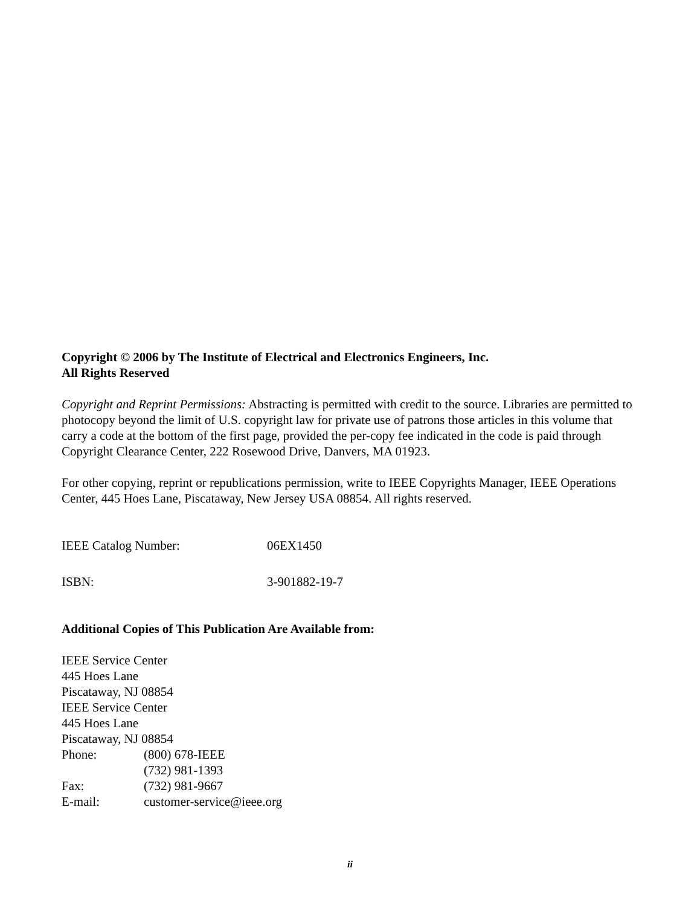Copyright © 2006 by The Institute of Electrical and Electronics Engineers, Inc.
All Rights Reserved
Copyright and Reprint Permissions: Abstracting is permitted with credit to the source. Libraries are permitted to photocopy beyond the limit of U.S. copyright law for private use of patrons those articles in this volume that carry a code at the bottom of the first page, provided the per-copy fee indicated in the code is paid through Copyright Clearance Center, 222 Rosewood Drive, Danvers, MA 01923.
For other copying, reprint or republications permission, write to IEEE Copyrights Manager, IEEE Operations Center, 445 Hoes Lane, Piscataway, New Jersey USA 08854. All rights reserved.
IEEE Catalog Number: 06EX1450
ISBN: 3-901882-19-7
Additional Copies of This Publication Are Available from:
IEEE Service Center
445 Hoes Lane
Piscataway, NJ 08854
IEEE Service Center
445 Hoes Lane
Piscataway, NJ 08854
Phone: (800) 678-IEEE
(732) 981-1393
Fax: (732) 981-9667
E-mail: customer-service@ieee.org
ii